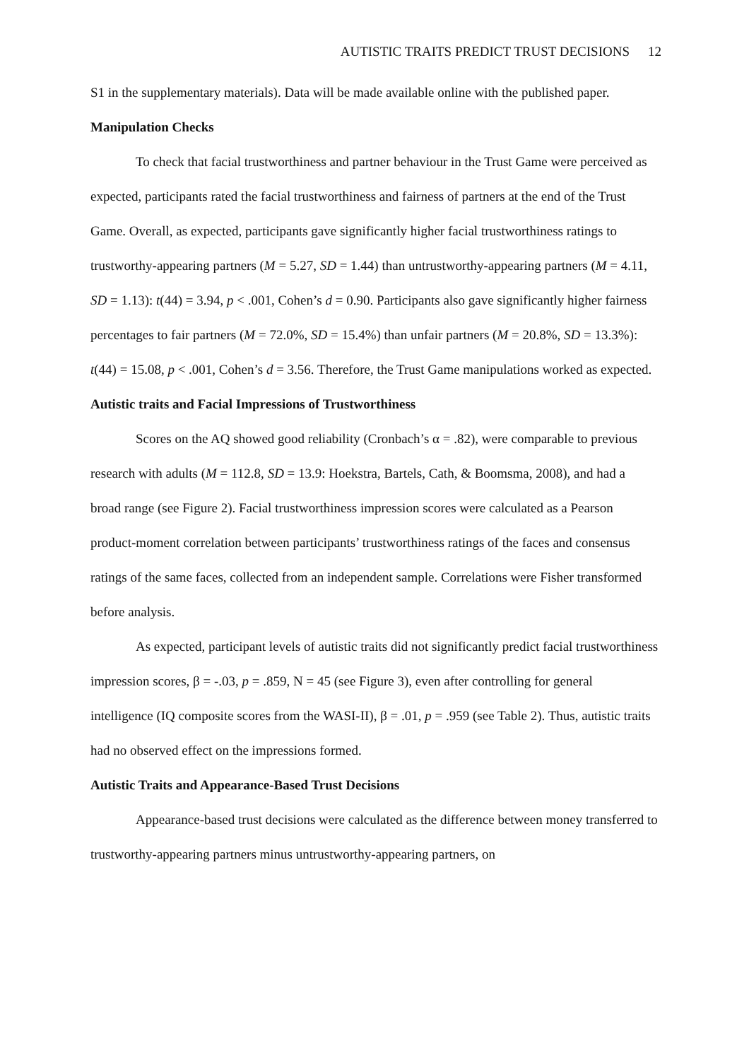AUTISTIC TRAITS PREDICT TRUST DECISIONS 12
S1 in the supplementary materials). Data will be made available online with the published paper.
Manipulation Checks
To check that facial trustworthiness and partner behaviour in the Trust Game were perceived as expected, participants rated the facial trustworthiness and fairness of partners at the end of the Trust Game. Overall, as expected, participants gave significantly higher facial trustworthiness ratings to trustworthy-appearing partners (M = 5.27, SD = 1.44) than untrustworthy-appearing partners (M = 4.11, SD = 1.13): t(44) = 3.94, p < .001, Cohen’s d = 0.90. Participants also gave significantly higher fairness percentages to fair partners (M = 72.0%, SD = 15.4%) than unfair partners (M = 20.8%, SD = 13.3%): t(44) = 15.08, p < .001, Cohen’s d = 3.56. Therefore, the Trust Game manipulations worked as expected.
Autistic traits and Facial Impressions of Trustworthiness
Scores on the AQ showed good reliability (Cronbach’s α = .82), were comparable to previous research with adults (M = 112.8, SD = 13.9: Hoekstra, Bartels, Cath, & Boomsma, 2008), and had a broad range (see Figure 2). Facial trustworthiness impression scores were calculated as a Pearson product-moment correlation between participants’ trustworthiness ratings of the faces and consensus ratings of the same faces, collected from an independent sample. Correlations were Fisher transformed before analysis.
As expected, participant levels of autistic traits did not significantly predict facial trustworthiness impression scores, β = -.03, p = .859, N = 45 (see Figure 3), even after controlling for general intelligence (IQ composite scores from the WASI-II), β = .01, p = .959 (see Table 2). Thus, autistic traits had no observed effect on the impressions formed.
Autistic Traits and Appearance-Based Trust Decisions
Appearance-based trust decisions were calculated as the difference between money transferred to trustworthy-appearing partners minus untrustworthy-appearing partners, on